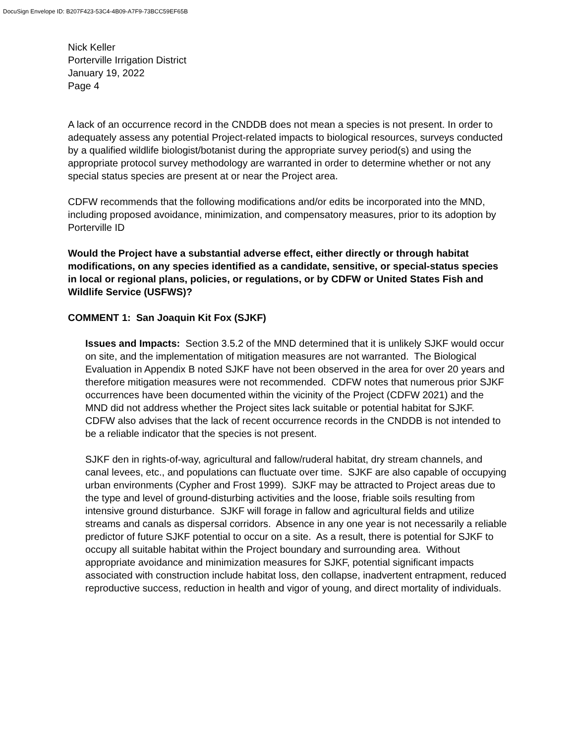DocuSign Envelope ID: B207F423-53C4-4B09-A7F9-73BCC59EF65B
Nick Keller
Porterville Irrigation District
January 19, 2022
Page 4
A lack of an occurrence record in the CNDDB does not mean a species is not present. In order to adequately assess any potential Project-related impacts to biological resources, surveys conducted by a qualified wildlife biologist/botanist during the appropriate survey period(s) and using the appropriate protocol survey methodology are warranted in order to determine whether or not any special status species are present at or near the Project area.
CDFW recommends that the following modifications and/or edits be incorporated into the MND, including proposed avoidance, minimization, and compensatory measures, prior to its adoption by Porterville ID
Would the Project have a substantial adverse effect, either directly or through habitat modifications, on any species identified as a candidate, sensitive, or special-status species in local or regional plans, policies, or regulations, or by CDFW or United States Fish and Wildlife Service (USFWS)?
COMMENT 1: San Joaquin Kit Fox (SJKF)
Issues and Impacts: Section 3.5.2 of the MND determined that it is unlikely SJKF would occur on site, and the implementation of mitigation measures are not warranted. The Biological Evaluation in Appendix B noted SJKF have not been observed in the area for over 20 years and therefore mitigation measures were not recommended. CDFW notes that numerous prior SJKF occurrences have been documented within the vicinity of the Project (CDFW 2021) and the MND did not address whether the Project sites lack suitable or potential habitat for SJKF. CDFW also advises that the lack of recent occurrence records in the CNDDB is not intended to be a reliable indicator that the species is not present.
SJKF den in rights-of-way, agricultural and fallow/ruderal habitat, dry stream channels, and canal levees, etc., and populations can fluctuate over time. SJKF are also capable of occupying urban environments (Cypher and Frost 1999). SJKF may be attracted to Project areas due to the type and level of ground-disturbing activities and the loose, friable soils resulting from intensive ground disturbance. SJKF will forage in fallow and agricultural fields and utilize streams and canals as dispersal corridors. Absence in any one year is not necessarily a reliable predictor of future SJKF potential to occur on a site. As a result, there is potential for SJKF to occupy all suitable habitat within the Project boundary and surrounding area. Without appropriate avoidance and minimization measures for SJKF, potential significant impacts associated with construction include habitat loss, den collapse, inadvertent entrapment, reduced reproductive success, reduction in health and vigor of young, and direct mortality of individuals.